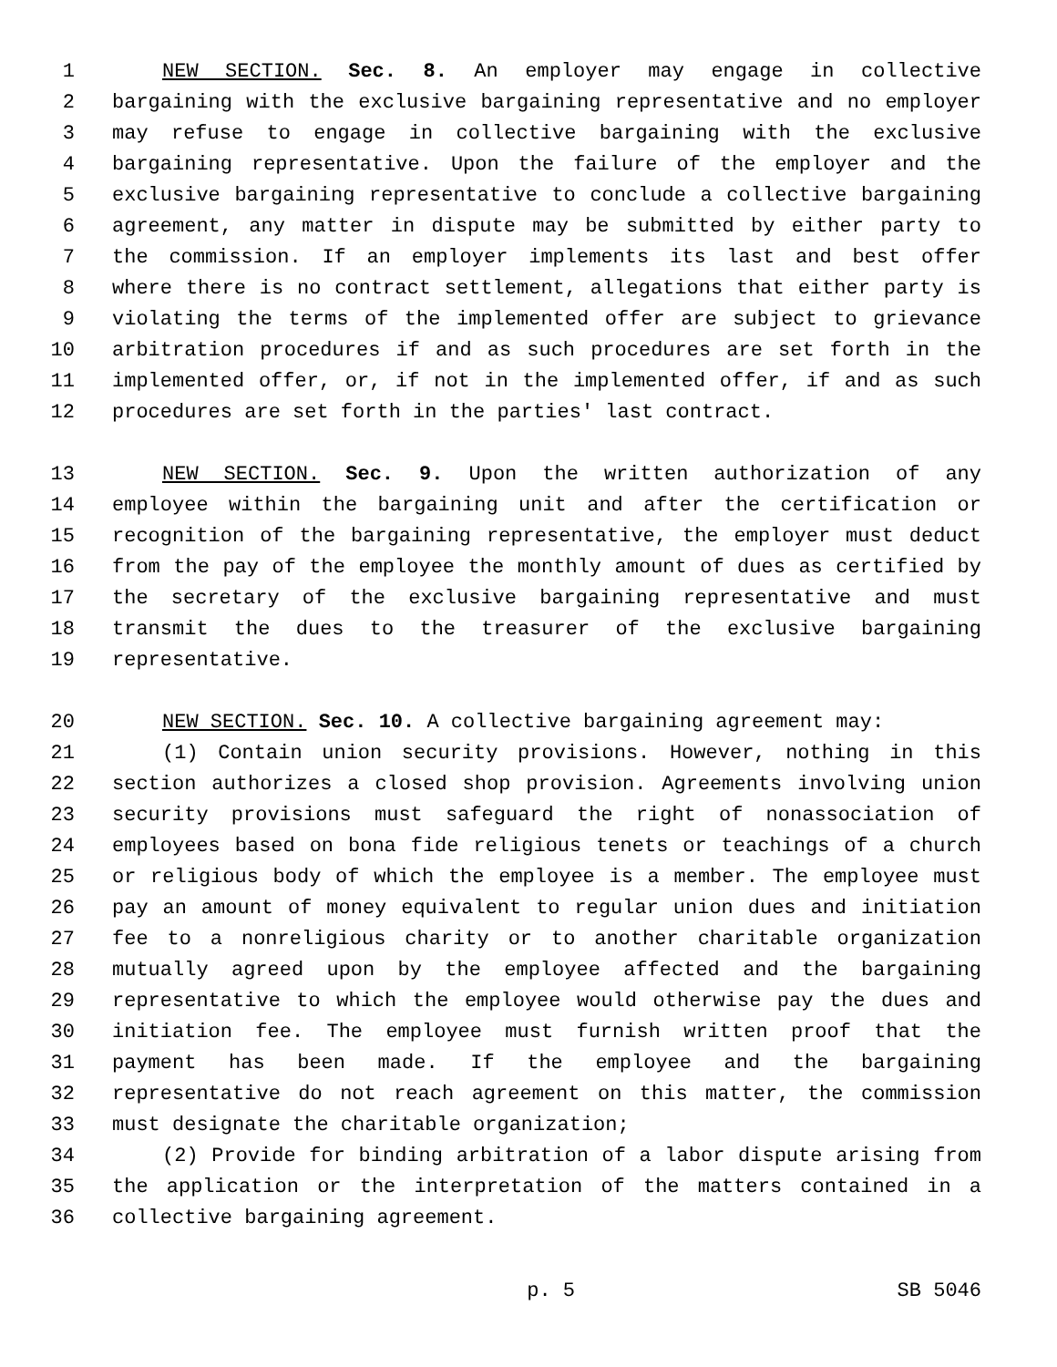1 NEW SECTION. Sec. 8. An employer may engage in collective
2 bargaining with the exclusive bargaining representative and no employer
3 may refuse to engage in collective bargaining with the exclusive
4 bargaining representative. Upon the failure of the employer and the
5 exclusive bargaining representative to conclude a collective bargaining
6 agreement, any matter in dispute may be submitted by either party to
7 the commission. If an employer implements its last and best offer
8 where there is no contract settlement, allegations that either party is
9 violating the terms of the implemented offer are subject to grievance
10 arbitration procedures if and as such procedures are set forth in the
11 implemented offer, or, if not in the implemented offer, if and as such
12 procedures are set forth in the parties' last contract.
13 NEW SECTION. Sec. 9. Upon the written authorization of any
14 employee within the bargaining unit and after the certification or
15 recognition of the bargaining representative, the employer must deduct
16 from the pay of the employee the monthly amount of dues as certified by
17 the secretary of the exclusive bargaining representative and must
18 transmit the dues to the treasurer of the exclusive bargaining
19 representative.
20 NEW SECTION. Sec. 10. A collective bargaining agreement may:
21 (1) Contain union security provisions. However, nothing in this
22 section authorizes a closed shop provision. Agreements involving union
23 security provisions must safeguard the right of nonassociation of
24 employees based on bona fide religious tenets or teachings of a church
25 or religious body of which the employee is a member. The employee must
26 pay an amount of money equivalent to regular union dues and initiation
27 fee to a nonreligious charity or to another charitable organization
28 mutually agreed upon by the employee affected and the bargaining
29 representative to which the employee would otherwise pay the dues and
30 initiation fee. The employee must furnish written proof that the
31 payment has been made. If the employee and the bargaining
32 representative do not reach agreement on this matter, the commission
33 must designate the charitable organization;
34 (2) Provide for binding arbitration of a labor dispute arising from
35 the application or the interpretation of the matters contained in a
36 collective bargaining agreement.
p. 5 SB 5046